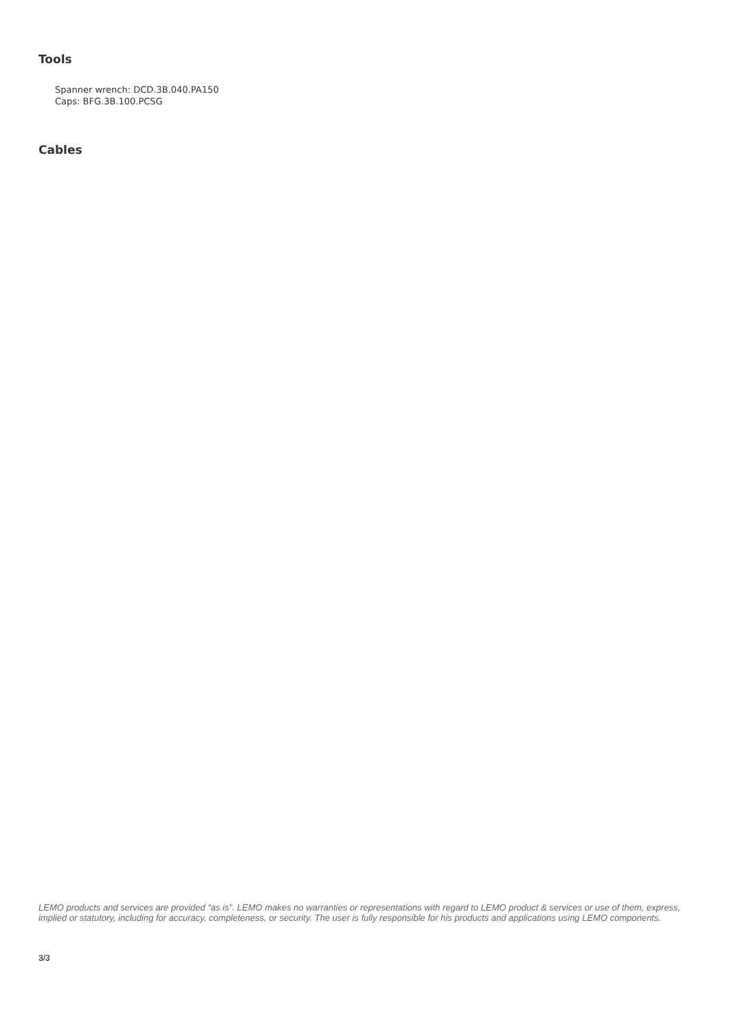Tools
Spanner wrench: DCD.3B.040.PA150
Caps: BFG.3B.100.PCSG
Cables
LEMO products and services are provided “as is”. LEMO makes no warranties or representations with regard to LEMO product & services or use of them, express, implied or statutory, including for accuracy, completeness, or security. The user is fully responsible for his products and applications using LEMO components.
3/3